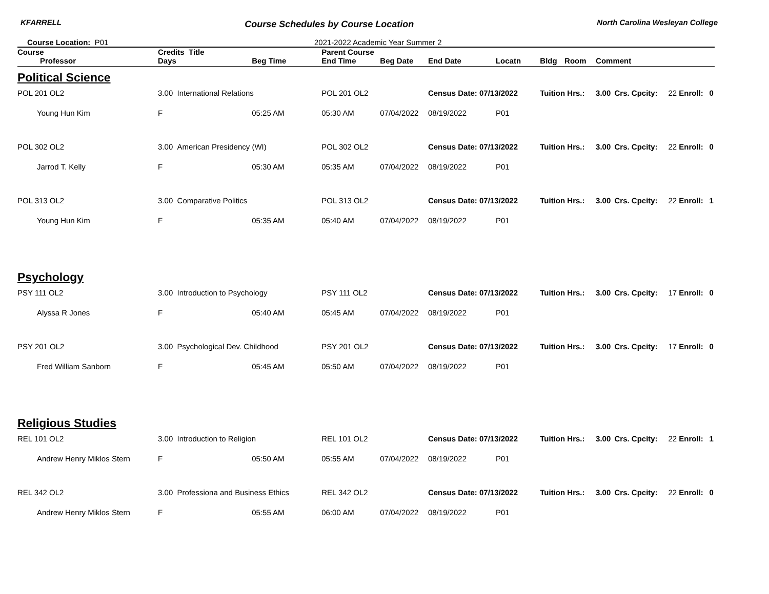KFARRELL Course Schedules by Course Location North Carolina Wesleyan College
Course Location: P01 2021-2022 Academic Year Summer 2
| Course | Credits Title | | | Parent Course | | | | | | | | | | |
| --- | --- | --- | --- | --- | --- | --- | --- | --- | --- | --- | --- | --- | --- | --- |
| Professor | | Days | Beg Time | End Time | Beg Date | End Date | Locatn | Bldg | Room | Comment | | | | |
| Political Science | | | | | | | | | | | | | | |
| POL 201 OL2 | 3.00 International Relations | | | POL 201 OL2 | | Census Date: 07/13/2022 | | Tuition Hrs.: | | 3.00 | Crs. Cpcity: | 22 | Enroll: | 0 |
| Young Hun Kim | | F | 05:25 AM | 05:30 AM | 07/04/2022 | 08/19/2022 | P01 | | | | | | | |
| POL 302 OL2 | 3.00 American Presidency (WI) | | | POL 302 OL2 | | Census Date: 07/13/2022 | | Tuition Hrs.: | | 3.00 | Crs. Cpcity: | 22 | Enroll: | 0 |
| Jarrod T. Kelly | | F | 05:30 AM | 05:35 AM | 07/04/2022 | 08/19/2022 | P01 | | | | | | | |
| POL 313 OL2 | 3.00 Comparative Politics | | | POL 313 OL2 | | Census Date: 07/13/2022 | | Tuition Hrs.: | | 3.00 | Crs. Cpcity: | 22 | Enroll: | 1 |
| Young Hun Kim | | F | 05:35 AM | 05:40 AM | 07/04/2022 | 08/19/2022 | P01 | | | | | | | |
| Psychology | | | | | | | | | | | | | | |
| PSY 111 OL2 | 3.00 Introduction to Psychology | | | PSY 111 OL2 | | Census Date: 07/13/2022 | | Tuition Hrs.: | | 3.00 | Crs. Cpcity: | 17 | Enroll: | 0 |
| Alyssa R Jones | | F | 05:40 AM | 05:45 AM | 07/04/2022 | 08/19/2022 | P01 | | | | | | | |
| PSY 201 OL2 | 3.00 Psychological Dev. Childhood | | | PSY 201 OL2 | | Census Date: 07/13/2022 | | Tuition Hrs.: | | 3.00 | Crs. Cpcity: | 17 | Enroll: | 0 |
| Fred William Sanborn | | F | 05:45 AM | 05:50 AM | 07/04/2022 | 08/19/2022 | P01 | | | | | | | |
| Religious Studies | | | | | | | | | | | | | | |
| REL 101 OL2 | 3.00 Introduction to Religion | | | REL 101 OL2 | | Census Date: 07/13/2022 | | Tuition Hrs.: | | 3.00 | Crs. Cpcity: | 22 | Enroll: | 1 |
| Andrew Henry Miklos Stern | | F | 05:50 AM | 05:55 AM | 07/04/2022 | 08/19/2022 | P01 | | | | | | | |
| REL 342 OL2 | 3.00 Professiona and Business Ethics | | | REL 342 OL2 | | Census Date: 07/13/2022 | | Tuition Hrs.: | | 3.00 | Crs. Cpcity: | 22 | Enroll: | 0 |
| Andrew Henry Miklos Stern | | F | 05:55 AM | 06:00 AM | 07/04/2022 | 08/19/2022 | P01 | | | | | | | |